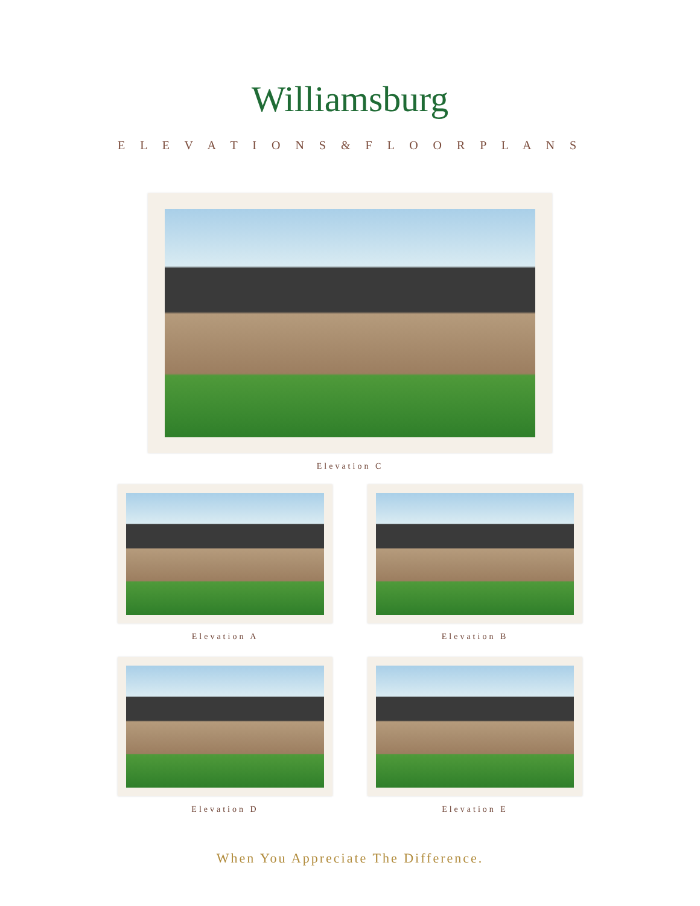Williamsburg
E L E V A T I O N S & F L O O R P L A N S
Elevation C
Elevation A
Elevation B
Elevation D
Elevation E
When You Appreciate The Difference.